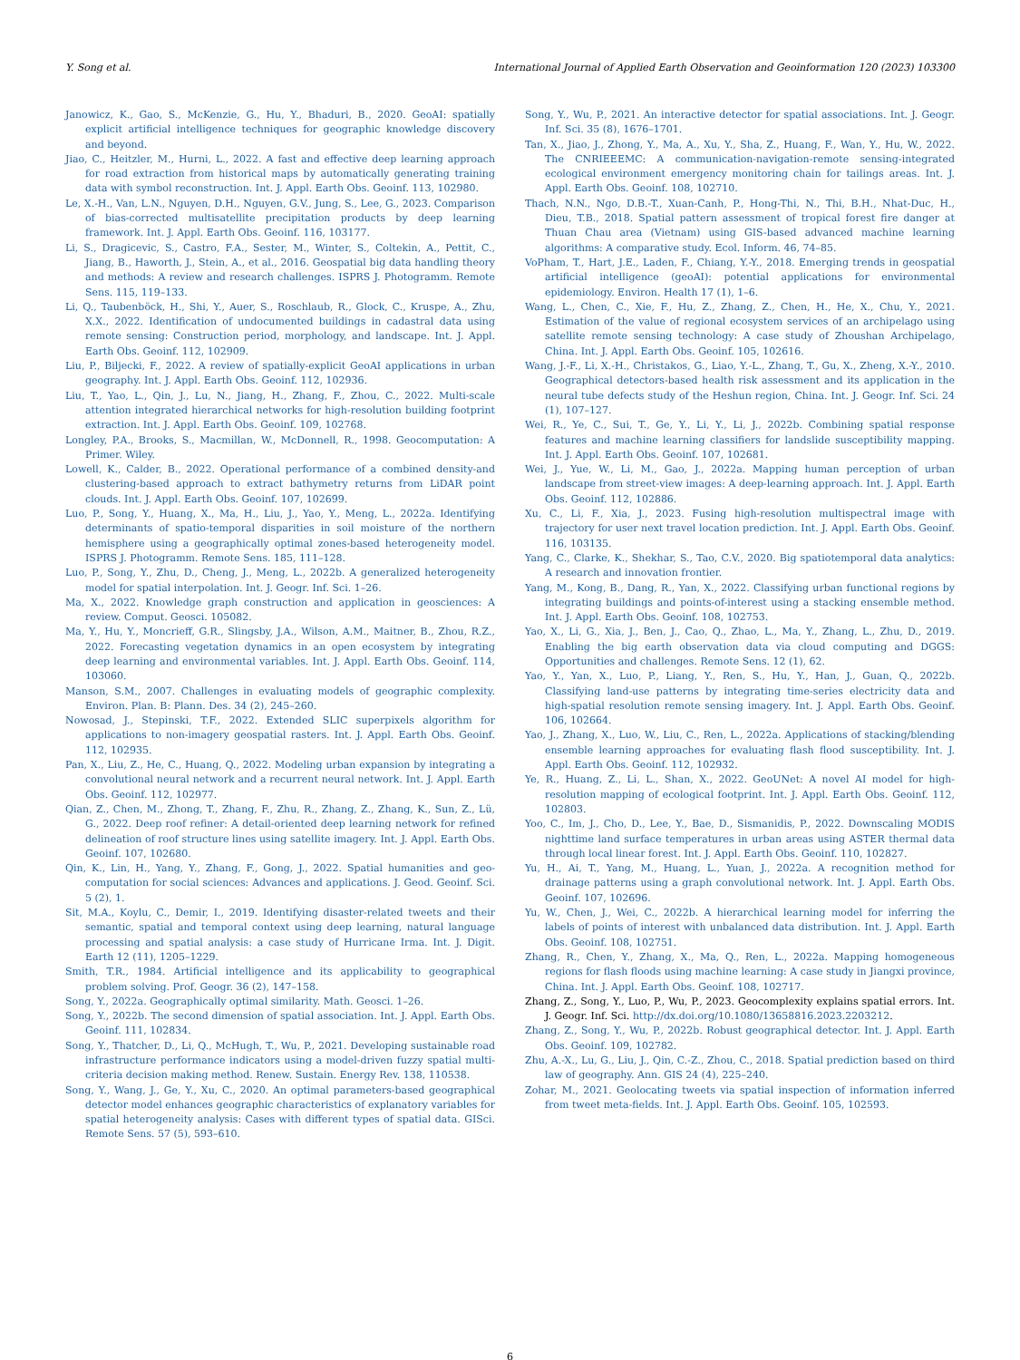Y. Song et al. International Journal of Applied Earth Observation and Geoinformation 120 (2023) 103300
Janowicz, K., Gao, S., McKenzie, G., Hu, Y., Bhaduri, B., 2020. GeoAI: spatially explicit artificial intelligence techniques for geographic knowledge discovery and beyond.
Jiao, C., Heitzler, M., Hurni, L., 2022. A fast and effective deep learning approach for road extraction from historical maps by automatically generating training data with symbol reconstruction. Int. J. Appl. Earth Obs. Geoinf. 113, 102980.
Le, X.-H., Van, L.N., Nguyen, D.H., Nguyen, G.V., Jung, S., Lee, G., 2023. Comparison of bias-corrected multisatellite precipitation products by deep learning framework. Int. J. Appl. Earth Obs. Geoinf. 116, 103177.
Li, S., Dragicevic, S., Castro, F.A., Sester, M., Winter, S., Coltekin, A., Pettit, C., Jiang, B., Haworth, J., Stein, A., et al., 2016. Geospatial big data handling theory and methods: A review and research challenges. ISPRS J. Photogramm. Remote Sens. 115, 119–133.
Li, Q., Taubenböck, H., Shi, Y., Auer, S., Roschlaub, R., Glock, C., Kruspe, A., Zhu, X.X., 2022. Identification of undocumented buildings in cadastral data using remote sensing: Construction period, morphology, and landscape. Int. J. Appl. Earth Obs. Geoinf. 112, 102909.
Liu, P., Biljecki, F., 2022. A review of spatially-explicit GeoAI applications in urban geography. Int. J. Appl. Earth Obs. Geoinf. 112, 102936.
Liu, T., Yao, L., Qin, J., Lu, N., Jiang, H., Zhang, F., Zhou, C., 2022. Multi-scale attention integrated hierarchical networks for high-resolution building footprint extraction. Int. J. Appl. Earth Obs. Geoinf. 109, 102768.
Longley, P.A., Brooks, S., Macmillan, W., McDonnell, R., 1998. Geocomputation: A Primer. Wiley.
Lowell, K., Calder, B., 2022. Operational performance of a combined density-and clustering-based approach to extract bathymetry returns from LiDAR point clouds. Int. J. Appl. Earth Obs. Geoinf. 107, 102699.
Luo, P., Song, Y., Huang, X., Ma, H., Liu, J., Yao, Y., Meng, L., 2022a. Identifying determinants of spatio-temporal disparities in soil moisture of the northern hemisphere using a geographically optimal zones-based heterogeneity model. ISPRS J. Photogramm. Remote Sens. 185, 111–128.
Luo, P., Song, Y., Zhu, D., Cheng, J., Meng, L., 2022b. A generalized heterogeneity model for spatial interpolation. Int. J. Geogr. Inf. Sci. 1–26.
Ma, X., 2022. Knowledge graph construction and application in geosciences: A review. Comput. Geosci. 105082.
Ma, Y., Hu, Y., Moncrieff, G.R., Slingsby, J.A., Wilson, A.M., Maitner, B., Zhou, R.Z., 2022. Forecasting vegetation dynamics in an open ecosystem by integrating deep learning and environmental variables. Int. J. Appl. Earth Obs. Geoinf. 114, 103060.
Manson, S.M., 2007. Challenges in evaluating models of geographic complexity. Environ. Plan. B: Plann. Des. 34 (2), 245–260.
Nowosad, J., Stepinski, T.F., 2022. Extended SLIC superpixels algorithm for applications to non-imagery geospatial rasters. Int. J. Appl. Earth Obs. Geoinf. 112, 102935.
Pan, X., Liu, Z., He, C., Huang, Q., 2022. Modeling urban expansion by integrating a convolutional neural network and a recurrent neural network. Int. J. Appl. Earth Obs. Geoinf. 112, 102977.
Qian, Z., Chen, M., Zhong, T., Zhang, F., Zhu, R., Zhang, Z., Zhang, K., Sun, Z., Lü, G., 2022. Deep roof refiner: A detail-oriented deep learning network for refined delineation of roof structure lines using satellite imagery. Int. J. Appl. Earth Obs. Geoinf. 107, 102680.
Qin, K., Lin, H., Yang, Y., Zhang, F., Gong, J., 2022. Spatial humanities and geo-computation for social sciences: Advances and applications. J. Geod. Geoinf. Sci. 5 (2), 1.
Sit, M.A., Koylu, C., Demir, I., 2019. Identifying disaster-related tweets and their semantic, spatial and temporal context using deep learning, natural language processing and spatial analysis: a case study of Hurricane Irma. Int. J. Digit. Earth 12 (11), 1205–1229.
Smith, T.R., 1984. Artificial intelligence and its applicability to geographical problem solving. Prof. Geogr. 36 (2), 147–158.
Song, Y., 2022a. Geographically optimal similarity. Math. Geosci. 1–26.
Song, Y., 2022b. The second dimension of spatial association. Int. J. Appl. Earth Obs. Geoinf. 111, 102834.
Song, Y., Thatcher, D., Li, Q., McHugh, T., Wu, P., 2021. Developing sustainable road infrastructure performance indicators using a model-driven fuzzy spatial multi-criteria decision making method. Renew. Sustain. Energy Rev. 138, 110538.
Song, Y., Wang, J., Ge, Y., Xu, C., 2020. An optimal parameters-based geographical detector model enhances geographic characteristics of explanatory variables for spatial heterogeneity analysis: Cases with different types of spatial data. GISci. Remote Sens. 57 (5), 593–610.
Song, Y., Wu, P., 2021. An interactive detector for spatial associations. Int. J. Geogr. Inf. Sci. 35 (8), 1676–1701.
Tan, X., Jiao, J., Zhong, Y., Ma, A., Xu, Y., Sha, Z., Huang, F., Wan, Y., Hu, W., 2022. The CNRIEEEMC: A communication-navigation-remote sensing-integrated ecological environment emergency monitoring chain for tailings areas. Int. J. Appl. Earth Obs. Geoinf. 108, 102710.
Thach, N.N., Ngo, D.B.-T., Xuan-Canh, P., Hong-Thi, N., Thi, B.H., Nhat-Duc, H., Dieu, T.B., 2018. Spatial pattern assessment of tropical forest fire danger at Thuan Chau area (Vietnam) using GIS-based advanced machine learning algorithms: A comparative study. Ecol. Inform. 46, 74–85.
VoPham, T., Hart, J.E., Laden, F., Chiang, Y.-Y., 2018. Emerging trends in geospatial artificial intelligence (geoAI): potential applications for environmental epidemiology. Environ. Health 17 (1), 1–6.
Wang, L., Chen, C., Xie, F., Hu, Z., Zhang, Z., Chen, H., He, X., Chu, Y., 2021. Estimation of the value of regional ecosystem services of an archipelago using satellite remote sensing technology: A case study of Zhoushan Archipelago, China. Int. J. Appl. Earth Obs. Geoinf. 105, 102616.
Wang, J.-F., Li, X.-H., Christakos, G., Liao, Y.-L., Zhang, T., Gu, X., Zheng, X.-Y., 2010. Geographical detectors-based health risk assessment and its application in the neural tube defects study of the Heshun region, China. Int. J. Geogr. Inf. Sci. 24 (1), 107–127.
Wei, R., Ye, C., Sui, T., Ge, Y., Li, Y., Li, J., 2022b. Combining spatial response features and machine learning classifiers for landslide susceptibility mapping. Int. J. Appl. Earth Obs. Geoinf. 107, 102681.
Wei, J., Yue, W., Li, M., Gao, J., 2022a. Mapping human perception of urban landscape from street-view images: A deep-learning approach. Int. J. Appl. Earth Obs. Geoinf. 112, 102886.
Xu, C., Li, F., Xia, J., 2023. Fusing high-resolution multispectral image with trajectory for user next travel location prediction. Int. J. Appl. Earth Obs. Geoinf. 116, 103135.
Yang, C., Clarke, K., Shekhar, S., Tao, C.V., 2020. Big spatiotemporal data analytics: A research and innovation frontier.
Yang, M., Kong, B., Dang, R., Yan, X., 2022. Classifying urban functional regions by integrating buildings and points-of-interest using a stacking ensemble method. Int. J. Appl. Earth Obs. Geoinf. 108, 102753.
Yao, X., Li, G., Xia, J., Ben, J., Cao, Q., Zhao, L., Ma, Y., Zhang, L., Zhu, D., 2019. Enabling the big earth observation data via cloud computing and DGGS: Opportunities and challenges. Remote Sens. 12 (1), 62.
Yao, Y., Yan, X., Luo, P., Liang, Y., Ren, S., Hu, Y., Han, J., Guan, Q., 2022b. Classifying land-use patterns by integrating time-series electricity data and high-spatial resolution remote sensing imagery. Int. J. Appl. Earth Obs. Geoinf. 106, 102664.
Yao, J., Zhang, X., Luo, W., Liu, C., Ren, L., 2022a. Applications of stacking/blending ensemble learning approaches for evaluating flash flood susceptibility. Int. J. Appl. Earth Obs. Geoinf. 112, 102932.
Ye, R., Huang, Z., Li, L., Shan, X., 2022. GeoUNet: A novel AI model for high-resolution mapping of ecological footprint. Int. J. Appl. Earth Obs. Geoinf. 112, 102803.
Yoo, C., Im, J., Cho, D., Lee, Y., Bae, D., Sismanidis, P., 2022. Downscaling MODIS nighttime land surface temperatures in urban areas using ASTER thermal data through local linear forest. Int. J. Appl. Earth Obs. Geoinf. 110, 102827.
Yu, H., Ai, T., Yang, M., Huang, L., Yuan, J., 2022a. A recognition method for drainage patterns using a graph convolutional network. Int. J. Appl. Earth Obs. Geoinf. 107, 102696.
Yu, W., Chen, J., Wei, C., 2022b. A hierarchical learning model for inferring the labels of points of interest with unbalanced data distribution. Int. J. Appl. Earth Obs. Geoinf. 108, 102751.
Zhang, R., Chen, Y., Zhang, X., Ma, Q., Ren, L., 2022a. Mapping homogeneous regions for flash floods using machine learning: A case study in Jiangxi province, China. Int. J. Appl. Earth Obs. Geoinf. 108, 102717.
Zhang, Z., Song, Y., Luo, P., Wu, P., 2023. Geocomplexity explains spatial errors. Int. J. Geogr. Inf. Sci. http://dx.doi.org/10.1080/13658816.2023.2203212.
Zhang, Z., Song, Y., Wu, P., 2022b. Robust geographical detector. Int. J. Appl. Earth Obs. Geoinf. 109, 102782.
Zhu, A.-X., Lu, G., Liu, J., Qin, C.-Z., Zhou, C., 2018. Spatial prediction based on third law of geography. Ann. GIS 24 (4), 225–240.
Zohar, M., 2021. Geolocating tweets via spatial inspection of information inferred from tweet meta-fields. Int. J. Appl. Earth Obs. Geoinf. 105, 102593.
6